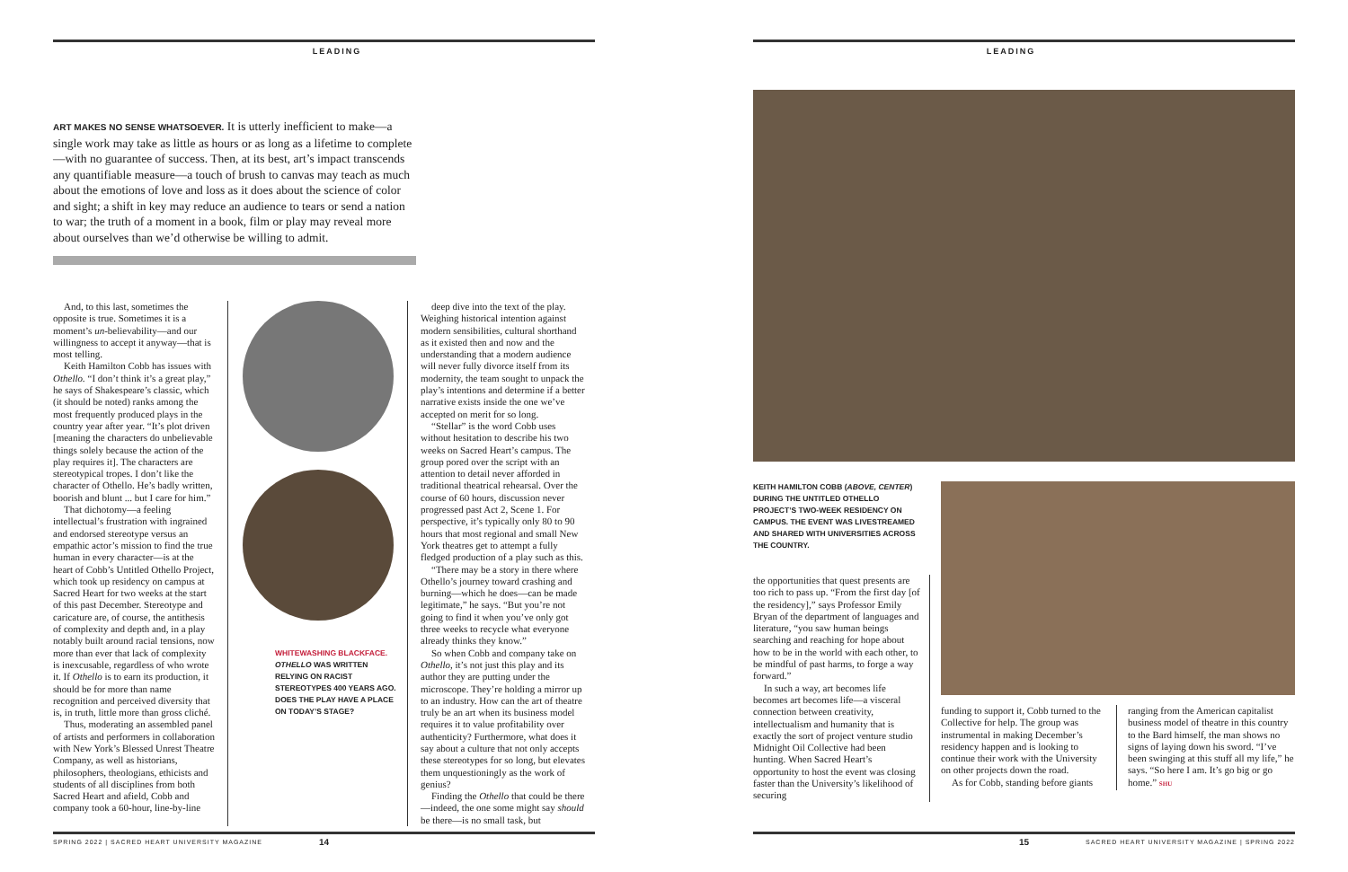LEADING
ART MAKES NO SENSE WHATSOEVER. It is utterly inefficient to make—a single work may take as little as hours or as long as a lifetime to complete—with no guarantee of success. Then, at its best, art’s impact transcends any quantifiable measure—a touch of brush to canvas may teach as much about the emotions of love and loss as it does about the science of color and sight; a shift in key may reduce an audience to tears or send a nation to war; the truth of a moment in a book, film or play may reveal more about ourselves than we’d otherwise be willing to admit.
And, to this last, sometimes the opposite is true. Sometimes it is a moment’s un-believability—and our willingness to accept it anyway—that is most telling.
Keith Hamilton Cobb has issues with Othello. “I don’t think it’s a great play,” he says of Shakespeare’s classic, which (it should be noted) ranks among the most frequently produced plays in the country year after year. “It’s plot driven [meaning the characters do unbelievable things solely because the action of the play requires it]. The characters are stereotypical tropes. I don’t like the character of Othello. He’s badly written, boorish and blunt ... but I care for him.”
That dichotomy—a feeling intellectual’s frustration with ingrained and endorsed stereotype versus an empathic actor’s mission to find the true human in every character—is at the heart of Cobb’s Untitled Othello Project, which took up residency on campus at Sacred Heart for two weeks at the start of this past December. Stereotype and caricature are, of course, the antithesis of complexity and depth and, in a play notably built around racial tensions, now more than ever that lack of complexity is inexcusable, regardless of who wrote it. If Othello is to earn its production, it should be for more than name recognition and perceived diversity that is, in truth, little more than gross cliché.
Thus, moderating an assembled panel of artists and performers in collaboration with New York’s Blessed Unrest Theatre Company, as well as historians, philosophers, theologians, ethicists and students of all disciplines from both Sacred Heart and afield, Cobb and company took a 60-hour, line-by-line
WHITEWASHING BLACKFACE.
OTHELLO WAS WRITTEN RELYING ON RACIST STEREOTYPES 400 YEARS AGO. DOES THE PLAY HAVE A PLACE ON TODAY’S STAGE?
deep dive into the text of the play. Weighing historical intention against modern sensibilities, cultural shorthand as it existed then and now and the understanding that a modern audience will never fully divorce itself from its modernity, the team sought to unpack the play’s intentions and determine if a better narrative exists inside the one we’ve accepted on merit for so long.
“Stellar” is the word Cobb uses without hesitation to describe his two weeks on Sacred Heart’s campus. The group pored over the script with an attention to detail never afforded in traditional theatrical rehearsal. Over the course of 60 hours, discussion never progressed past Act 2, Scene 1. For perspective, it’s typically only 80 to 90 hours that most regional and small New York theatres get to attempt a fully fledged production of a play such as this.
“There may be a story in there where Othello’s journey toward crashing and burning—which he does—can be made legitimate,” he says. “But you’re not going to find it when you’ve only got three weeks to recycle what everyone already thinks they know.”
So when Cobb and company take on Othello, it’s not just this play and its author they are putting under the microscope. They’re holding a mirror up to an industry. How can the art of theatre truly be an art when its business model requires it to value profitability over authenticity? Furthermore, what does it say about a culture that not only accepts these stereotypes for so long, but elevates them unquestioningly as the work of genius?
Finding the Othello that could be there—indeed, the one some might say should be there—is no small task, but
SPRING 2022 | SACRED HEART UNIVERSITY MAGAZINE
14
LEADING
KEITH HAMILTON COBB (ABOVE, CENTER) DURING THE UNTITLED OTHELLO PROJECT’S TWO-WEEK RESIDENCY ON CAMPUS. THE EVENT WAS LIVESTREAMED AND SHARED WITH UNIVERSITIES ACROSS THE COUNTRY.
the opportunities that quest presents are too rich to pass up. “From the first day [of the residency],” says Professor Emily Bryan of the department of languages and literature, “you saw human beings searching and reaching for hope about how to be in the world with each other, to be mindful of past harms, to forge a way forward.”
In such a way, art becomes life becomes art becomes life—a visceral connection between creativity, intellectualism and humanity that is exactly the sort of project venture studio Midnight Oil Collective had been hunting. When Sacred Heart’s opportunity to host the event was closing faster than the University’s likelihood of securing
funding to support it, Cobb turned to the Collective for help. The group was instrumental in making December’s residency happen and is looking to continue their work with the University on other projects down the road.
As for Cobb, standing before giants
ranging from the American capitalist business model of theatre in this country to the Bard himself, the man shows no signs of laying down his sword. “I’ve been swinging at this stuff all my life,” he says. “So here I am. It’s go big or go home.” SHU
15
SACRED HEART UNIVERSITY MAGAZINE | SPRING 2022